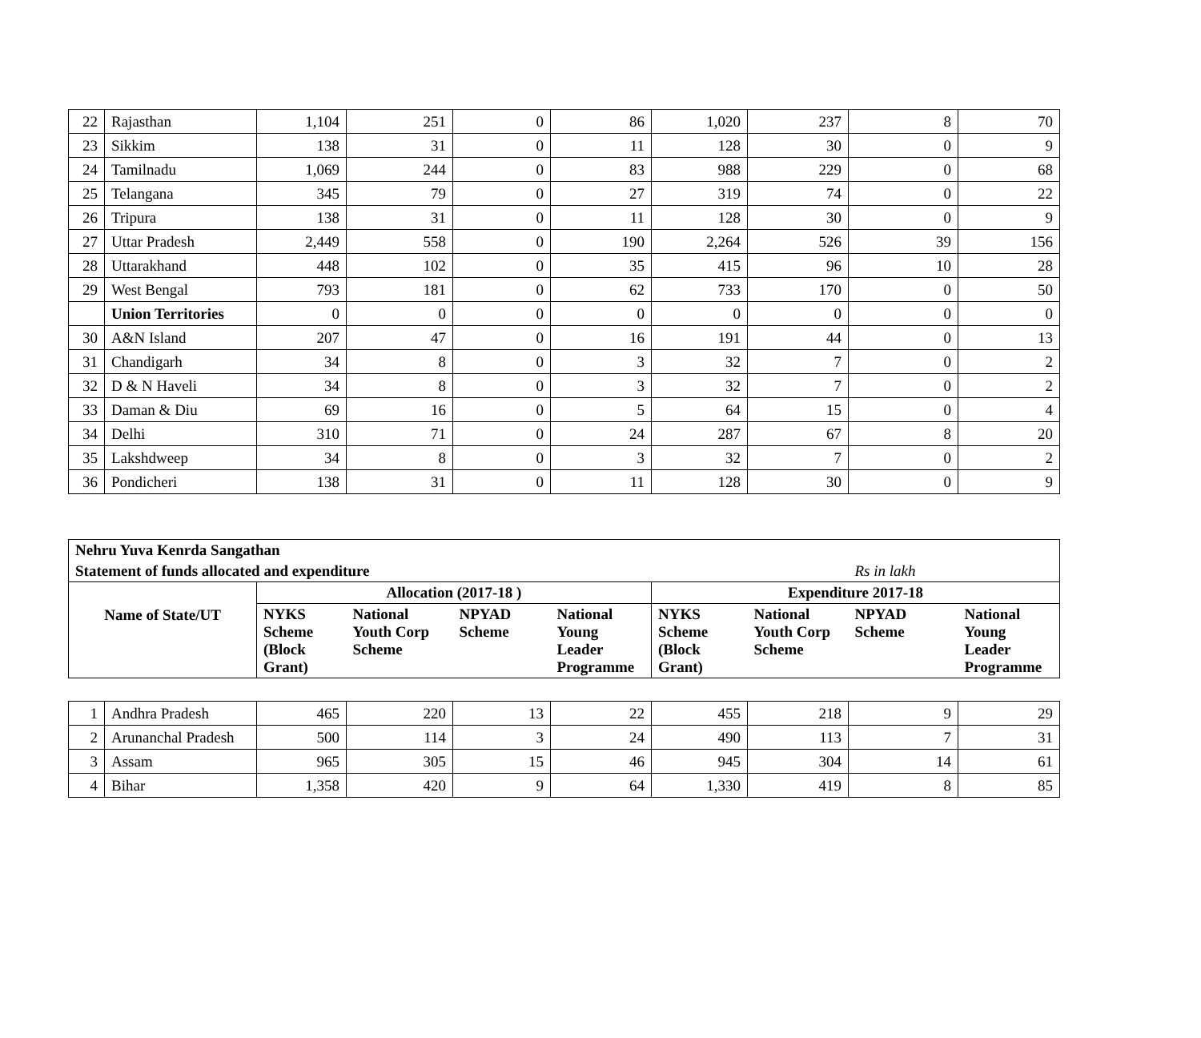| 22 | Rajasthan | 1,104 | 251 | 0 | 86 | 1,020 | 237 | 8 | 70 |
| 23 | Sikkim | 138 | 31 | 0 | 11 | 128 | 30 | 0 | 9 |
| 24 | Tamilnadu | 1,069 | 244 | 0 | 83 | 988 | 229 | 0 | 68 |
| 25 | Telangana | 345 | 79 | 0 | 27 | 319 | 74 | 0 | 22 |
| 26 | Tripura | 138 | 31 | 0 | 11 | 128 | 30 | 0 | 9 |
| 27 | Uttar Pradesh | 2,449 | 558 | 0 | 190 | 2,264 | 526 | 39 | 156 |
| 28 | Uttarakhand | 448 | 102 | 0 | 35 | 415 | 96 | 10 | 28 |
| 29 | West Bengal | 793 | 181 | 0 | 62 | 733 | 170 | 0 | 50 |
| | Union Territories | 0 | 0 | 0 | 0 | 0 | 0 | 0 | 0 |
| 30 | A&N Island | 207 | 47 | 0 | 16 | 191 | 44 | 0 | 13 |
| 31 | Chandigarh | 34 | 8 | 0 | 3 | 32 | 7 | 0 | 2 |
| 32 | D & N Haveli | 34 | 8 | 0 | 3 | 32 | 7 | 0 | 2 |
| 33 | Daman & Diu | 69 | 16 | 0 | 5 | 64 | 15 | 0 | 4 |
| 34 | Delhi | 310 | 71 | 0 | 24 | 287 | 67 | 8 | 20 |
| 35 | Lakshdweep | 34 | 8 | 0 | 3 | 32 | 7 | 0 | 2 |
| 36 | Pondicheri | 138 | 31 | 0 | 11 | 128 | 30 | 0 | 9 |
| Nehru Yuva Kenrda Sangathan | | | | | | | | |
| Statement of funds allocated and expenditure | | | | | | | Rs in lakh | |
| Name of State/UT | Allocation (2017-18 ) | | | | Expenditure 2017-18 | | | |
| | NYKS Scheme (Block Grant) | National Youth Corp Scheme | NPYAD Scheme | National Young Leader Programme | NYKS Scheme (Block Grant) | National Youth Corp Scheme | NPYAD Scheme | National Young Leader Programme |
| 1 | Andhra Pradesh | 465 | 220 | 13 | 22 | 455 | 218 | 9 | 29 |
| 2 | Arunanchal Pradesh | 500 | 114 | 3 | 24 | 490 | 113 | 7 | 31 |
| 3 | Assam | 965 | 305 | 15 | 46 | 945 | 304 | 14 | 61 |
| 4 | Bihar | 1,358 | 420 | 9 | 64 | 1,330 | 419 | 8 | 85 |